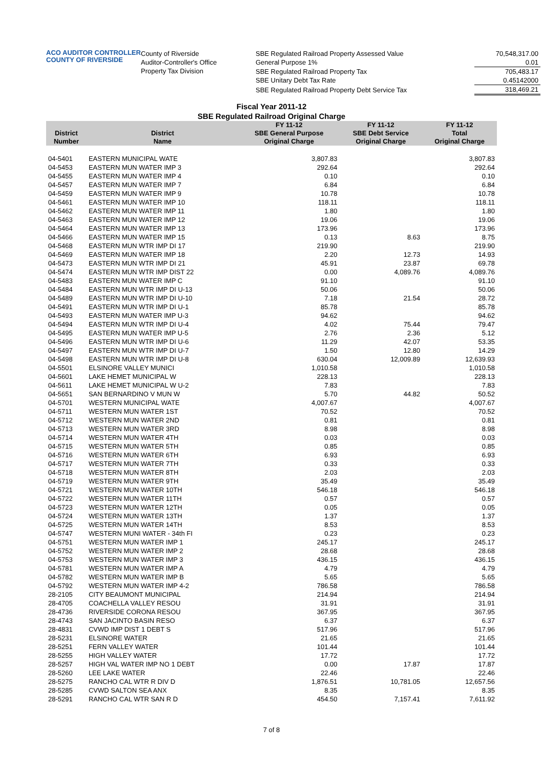ACO AUDITOR CONTROLLER
COUNTY OF RIVERSIDE
County of Riverside
Auditor-Controller's Office
Property Tax Division
| SBE Regulated Railroad Property Assessed Value | 70,548,317.00 |
| General Purpose 1% | 0.01 |
| SBE Regulated Railroad Property Tax | 705,483.17 |
| SBE Unitary Debt Tax Rate | 0.45142000 |
| SBE Regulated Railroad Property Debt Service Tax | 318,469.21 |
Fiscal Year 2011-12
SBE Regulated Railroad Original Charge
| District Number | District Name | FY 11-12 SBE General Purpose Original Charge | FY 11-12 SBE Debt Service Original Charge | FY 11-12 Total Original Charge |
| --- | --- | --- | --- | --- |
| 04-5401 | EASTERN MUNICIPAL WATE | 3,807.83 | | 3,807.83 |
| 04-5453 | EASTERN MUN WATER IMP 3 | 292.64 | | 292.64 |
| 04-5455 | EASTERN MUN WATER IMP 4 | 0.10 | | 0.10 |
| 04-5457 | EASTERN MUN WATER IMP 7 | 6.84 | | 6.84 |
| 04-5459 | EASTERN MUN WATER IMP 9 | 10.78 | | 10.78 |
| 04-5461 | EASTERN MUN WATER IMP 10 | 118.11 | | 118.11 |
| 04-5462 | EASTERN MUN WATER IMP 11 | 1.80 | | 1.80 |
| 04-5463 | EASTERN MUN WATER IMP 12 | 19.06 | | 19.06 |
| 04-5464 | EASTERN MUN WATER IMP 13 | 173.96 | | 173.96 |
| 04-5466 | EASTERN MUN WATER IMP 15 | 0.13 | 8.63 | 8.75 |
| 04-5468 | EASTERN MUN WTR IMP DI 17 | 219.90 | | 219.90 |
| 04-5469 | EASTERN MUN WATER IMP 18 | 2.20 | 12.73 | 14.93 |
| 04-5473 | EASTERN MUN WTR IMP DI 21 | 45.91 | 23.87 | 69.78 |
| 04-5474 | EASTERN MUN WTR IMP DIST 22 | 0.00 | 4,089.76 | 4,089.76 |
| 04-5483 | EASTERN MUN WATER IMP C | 91.10 | | 91.10 |
| 04-5484 | EASTERN MUN WTR IMP DI U-13 | 50.06 | | 50.06 |
| 04-5489 | EASTERN MUN WTR IMP DI U-10 | 7.18 | 21.54 | 28.72 |
| 04-5491 | EASTERN MUN WTR IMP DI U-1 | 85.78 | | 85.78 |
| 04-5493 | EASTERN MUN WATER IMP U-3 | 94.62 | | 94.62 |
| 04-5494 | EASTERN MUN WTR IMP DI U-4 | 4.02 | 75.44 | 79.47 |
| 04-5495 | EASTERN MUN WATER IMP U-5 | 2.76 | 2.36 | 5.12 |
| 04-5496 | EASTERN MUN WTR IMP DI U-6 | 11.29 | 42.07 | 53.35 |
| 04-5497 | EASTERN MUN WTR IMP DI U-7 | 1.50 | 12.80 | 14.29 |
| 04-5498 | EASTERN MUN WTR IMP DI U-8 | 630.04 | 12,009.89 | 12,639.93 |
| 04-5501 | ELSINORE VALLEY MUNICI | 1,010.58 | | 1,010.58 |
| 04-5601 | LAKE HEMET MUNICIPAL W | 228.13 | | 228.13 |
| 04-5611 | LAKE HEMET MUNICIPAL W U-2 | 7.83 | | 7.83 |
| 04-5651 | SAN BERNARDINO V MUN W | 5.70 | 44.82 | 50.52 |
| 04-5701 | WESTERN MUNICIPAL WATE | 4,007.67 | | 4,007.67 |
| 04-5711 | WESTERN MUN WATER 1ST | 70.52 | | 70.52 |
| 04-5712 | WESTERN MUN WATER 2ND | 0.81 | | 0.81 |
| 04-5713 | WESTERN MUN WATER 3RD | 8.98 | | 8.98 |
| 04-5714 | WESTERN MUN WATER 4TH | 0.03 | | 0.03 |
| 04-5715 | WESTERN MUN WATER 5TH | 0.85 | | 0.85 |
| 04-5716 | WESTERN MUN WATER 6TH | 6.93 | | 6.93 |
| 04-5717 | WESTERN MUN WATER 7TH | 0.33 | | 0.33 |
| 04-5718 | WESTERN MUN WATER 8TH | 2.03 | | 2.03 |
| 04-5719 | WESTERN MUN WATER 9TH | 35.49 | | 35.49 |
| 04-5721 | WESTERN MUN WATER 10TH | 546.18 | | 546.18 |
| 04-5722 | WESTERN MUN WATER 11TH | 0.57 | | 0.57 |
| 04-5723 | WESTERN MUN WATER 12TH | 0.05 | | 0.05 |
| 04-5724 | WESTERN MUN WATER 13TH | 1.37 | | 1.37 |
| 04-5725 | WESTERN MUN WATER 14TH | 8.53 | | 8.53 |
| 04-5747 | WESTERN MUNI WATER - 34th FI | 0.23 | | 0.23 |
| 04-5751 | WESTERN MUN WATER IMP 1 | 245.17 | | 245.17 |
| 04-5752 | WESTERN MUN WATER IMP 2 | 28.68 | | 28.68 |
| 04-5753 | WESTERN MUN WATER IMP 3 | 436.15 | | 436.15 |
| 04-5781 | WESTERN MUN WATER IMP A | 4.79 | | 4.79 |
| 04-5782 | WESTERN MUN WATER IMP B | 5.65 | | 5.65 |
| 04-5792 | WESTERN MUN WATER IMP 4-2 | 786.58 | | 786.58 |
| 28-2105 | CITY BEAUMONT MUNICIPAL | 214.94 | | 214.94 |
| 28-4705 | COACHELLA VALLEY RESOU | 31.91 | | 31.91 |
| 28-4736 | RIVERSIDE CORONA RESOU | 367.95 | | 367.95 |
| 28-4743 | SAN JACINTO BASIN RESO | 6.37 | | 6.37 |
| 28-4831 | CVWD IMP DIST 1 DEBT S | 517.96 | | 517.96 |
| 28-5231 | ELSINORE WATER | 21.65 | | 21.65 |
| 28-5251 | FERN VALLEY WATER | 101.44 | | 101.44 |
| 28-5255 | HIGH VALLEY WATER | 17.72 | | 17.72 |
| 28-5257 | HIGH VAL WATER IMP NO 1 DEBT | 0.00 | 17.87 | 17.87 |
| 28-5260 | LEE LAKE WATER | 22.46 | | 22.46 |
| 28-5275 | RANCHO CAL WTR R DIV D | 1,876.51 | 10,781.05 | 12,657.56 |
| 28-5285 | CVWD SALTON SEA ANX | 8.35 | | 8.35 |
| 28-5291 | RANCHO CAL WTR SAN R D | 454.50 | 7,157.41 | 7,611.92 |
7 of 8